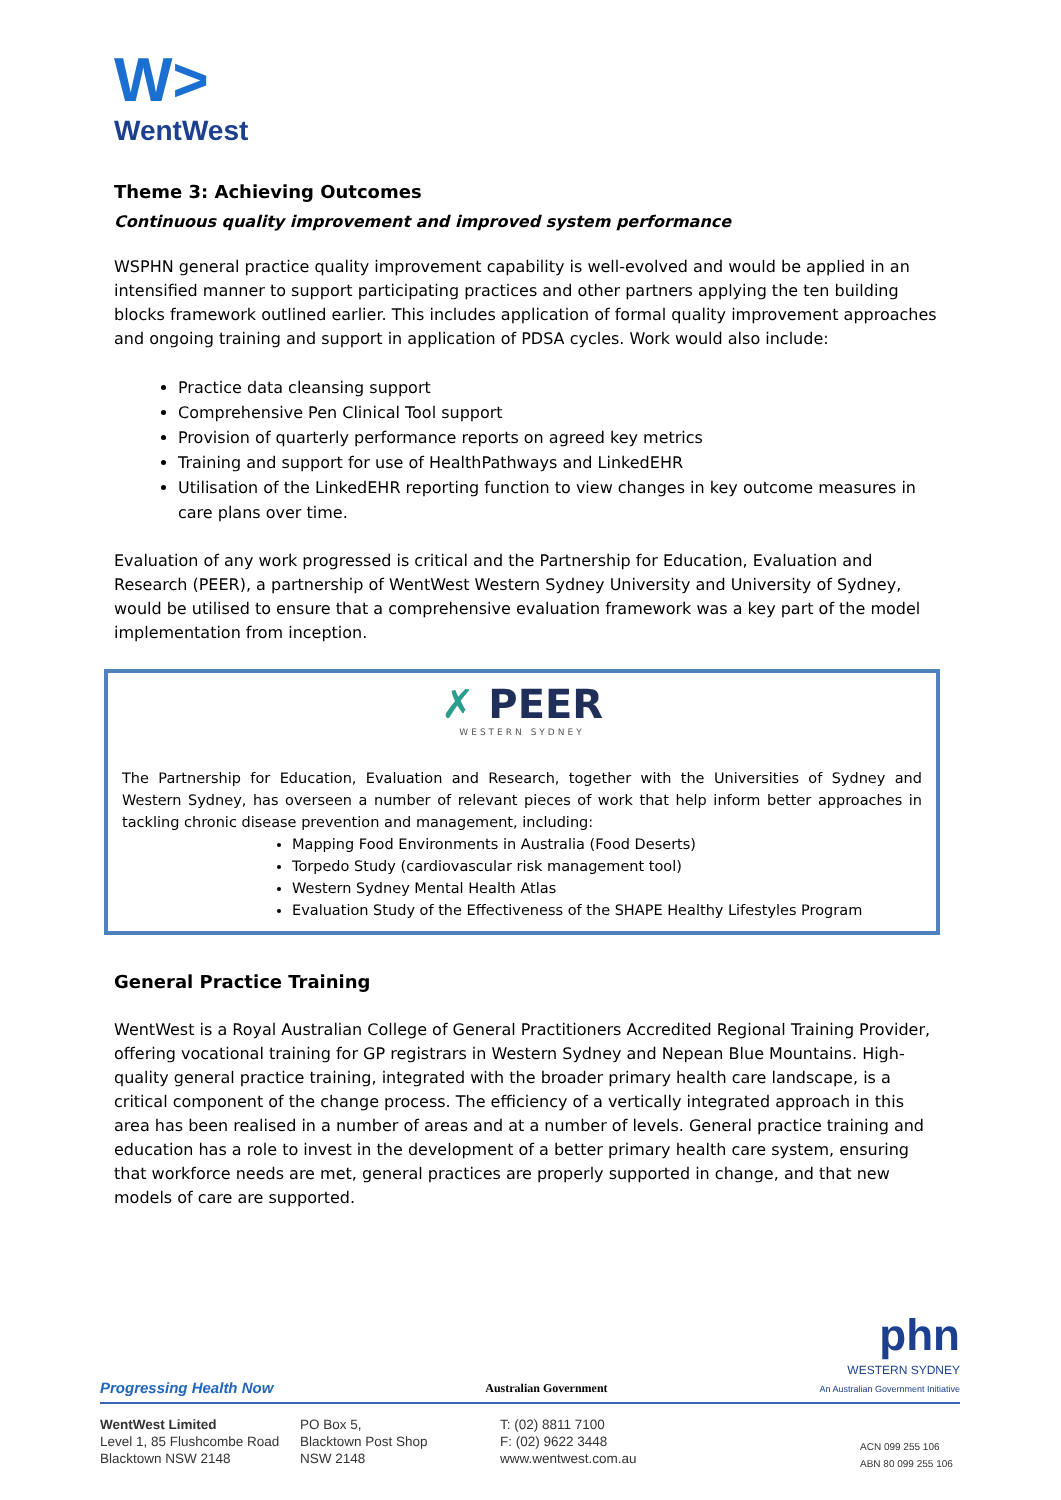W>
WentWest
Theme 3: Achieving Outcomes
Continuous quality improvement and improved system performance
WSPHN general practice quality improvement capability is well-evolved and would be applied in an intensified manner to support participating practices and other partners applying the ten building blocks framework outlined earlier. This includes application of formal quality improvement approaches and ongoing training and support in application of PDSA cycles. Work would also include:
Practice data cleansing support
Comprehensive Pen Clinical Tool support
Provision of quarterly performance reports on agreed key metrics
Training and support for use of HealthPathways and LinkedEHR
Utilisation of the LinkedEHR reporting function to view changes in key outcome measures in care plans over time.
Evaluation of any work progressed is critical and the Partnership for Education, Evaluation and Research (PEER), a partnership of WentWest Western Sydney University and University of Sydney, would be utilised to ensure that a comprehensive evaluation framework was a key part of the model implementation from inception.
✗ PEER
WESTERN SYDNEY
The Partnership for Education, Evaluation and Research, together with the Universities of Sydney and Western Sydney, has overseen a number of relevant pieces of work that help inform better approaches in tackling chronic disease prevention and management, including:
Mapping Food Environments in Australia (Food Deserts)
Torpedo Study (cardiovascular risk management tool)
Western Sydney Mental Health Atlas
Evaluation Study of the Effectiveness of the SHAPE Healthy Lifestyles Program
General Practice Training
WentWest is a Royal Australian College of General Practitioners Accredited Regional Training Provider, offering vocational training for GP registrars in Western Sydney and Nepean Blue Mountains. High-quality general practice training, integrated with the broader primary health care landscape, is a critical component of the change process. The efficiency of a vertically integrated approach in this area has been realised in a number of areas and at a number of levels. General practice training and education has a role to invest in the development of a better primary health care system, ensuring that workforce needs are met, general practices are properly supported in change, and that new models of care are supported.
Progressing Health Now Australian Government phn
WESTERN SYDNEY
An Australian Government Initiative
WentWest Limited
Level 1, 85 Flushcombe Road
Blacktown NSW 2148
PO Box 5,
Blacktown Post Shop
NSW 2148
T: (02) 8811 7100
F: (02) 9622 3448
www.wentwest.com.au
ACN 099 255 106
ABN 80 099 255 106